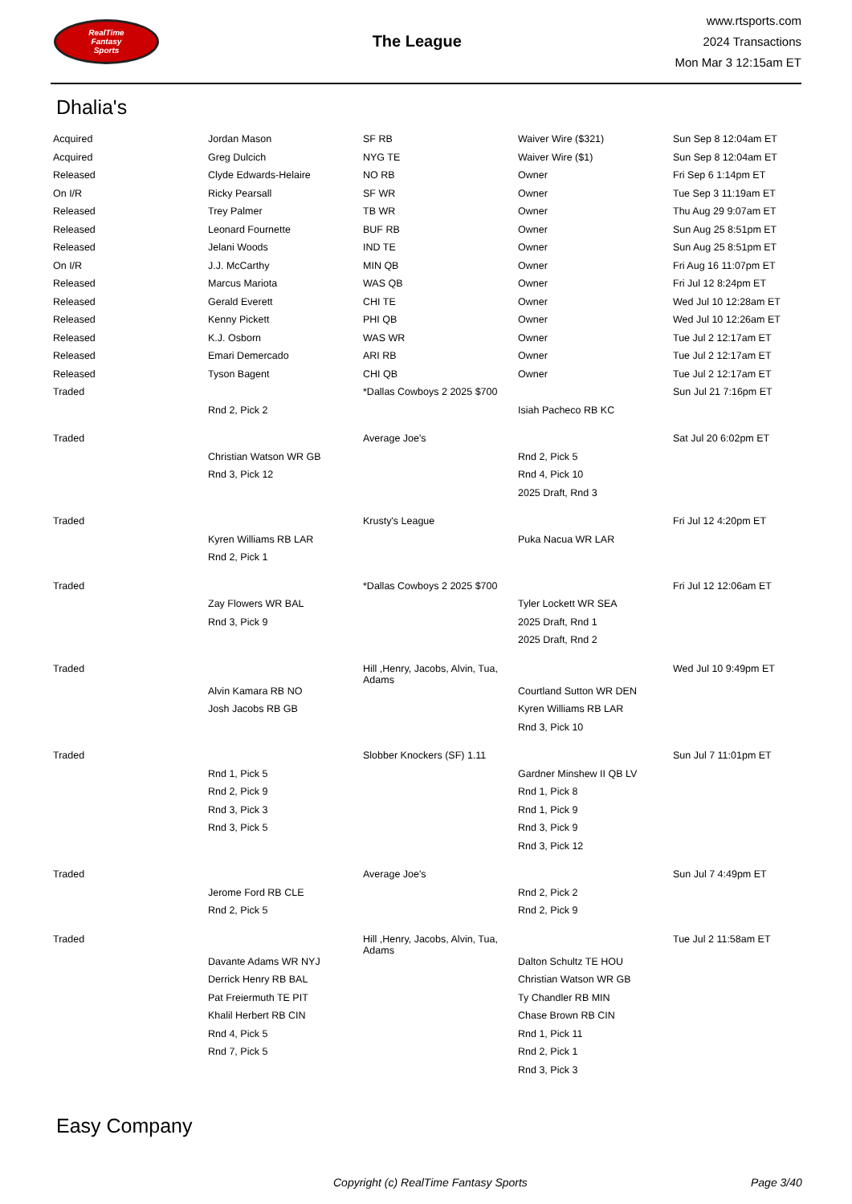RealTime
Fantasy
Sports
The League
www.rtsports.com
2024 Transactions
Mon Mar 3 12:15am ET
Dhalia's
| Acquired | Jordan Mason | SF RB | Waiver Wire ($321) | Sun Sep 8 12:04am ET |
| Acquired | Greg Dulcich | NYG TE | Waiver Wire ($1) | Sun Sep 8 12:04am ET |
| Released | Clyde Edwards-Helaire | NO RB | Owner | Fri Sep 6 1:14pm ET |
| On I/R | Ricky Pearsall | SF WR | Owner | Tue Sep 3 11:19am ET |
| Released | Trey Palmer | TB WR | Owner | Thu Aug 29 9:07am ET |
| Released | Leonard Fournette | BUF RB | Owner | Sun Aug 25 8:51pm ET |
| Released | Jelani Woods | IND TE | Owner | Sun Aug 25 8:51pm ET |
| On I/R | J.J. McCarthy | MIN QB | Owner | Fri Aug 16 11:07pm ET |
| Released | Marcus Mariota | WAS QB | Owner | Fri Jul 12 8:24pm ET |
| Released | Gerald Everett | CHI TE | Owner | Wed Jul 10 12:28am ET |
| Released | Kenny Pickett | PHI QB | Owner | Wed Jul 10 12:26am ET |
| Released | K.J. Osborn | WAS WR | Owner | Tue Jul 2 12:17am ET |
| Released | Emari Demercado | ARI RB | Owner | Tue Jul 2 12:17am ET |
| Released | Tyson Bagent | CHI QB | Owner | Tue Jul 2 12:17am ET |
| Traded | | *Dallas Cowboys 2 2025 $700 | | Sun Jul 21 7:16pm ET |
| | Rnd 2, Pick 2 | | Isiah Pacheco RB KC | |
| Traded | | Average Joe's | | Sat Jul 20 6:02pm ET |
| | Christian Watson WR GB | | Rnd 2, Pick 5 | |
| | Rnd 3, Pick 12 | | Rnd 4, Pick 10 | |
| | | | 2025 Draft, Rnd 3 | |
| Traded | | Krusty's League | | Fri Jul 12 4:20pm ET |
| | Kyren Williams RB LAR | | Puka Nacua WR LAR | |
| | Rnd 2, Pick 1 | | | |
| Traded | | *Dallas Cowboys 2 2025 $700 | | Fri Jul 12 12:06am ET |
| | Zay Flowers WR BAL | | Tyler Lockett WR SEA | |
| | Rnd 3, Pick 9 | | 2025 Draft, Rnd 1 | |
| | | | 2025 Draft, Rnd 2 | |
| Traded | | Hill ,Henry, Jacobs, Alvin, Tua, Adams | | Wed Jul 10 9:49pm ET |
| | Alvin Kamara RB NO | | Courtland Sutton WR DEN | |
| | Josh Jacobs RB GB | | Kyren Williams RB LAR | |
| | | | Rnd 3, Pick 10 | |
| Traded | | Slobber Knockers (SF) 1.11 | | Sun Jul 7 11:01pm ET |
| | Rnd 1, Pick 5 | | Gardner Minshew II QB LV | |
| | Rnd 2, Pick 9 | | Rnd 1, Pick 8 | |
| | Rnd 3, Pick 3 | | Rnd 1, Pick 9 | |
| | Rnd 3, Pick 5 | | Rnd 3, Pick 9 | |
| | | | Rnd 3, Pick 12 | |
| Traded | | Average Joe's | | Sun Jul 7 4:49pm ET |
| | Jerome Ford RB CLE | | Rnd 2, Pick 2 | |
| | Rnd 2, Pick 5 | | Rnd 2, Pick 9 | |
| Traded | | Hill ,Henry, Jacobs, Alvin, Tua, Adams | | Tue Jul 2 11:58am ET |
| | Davante Adams WR NYJ | | Dalton Schultz TE HOU | |
| | Derrick Henry RB BAL | | Christian Watson WR GB | |
| | Pat Freiermuth TE PIT | | Ty Chandler RB MIN | |
| | Khalil Herbert RB CIN | | Chase Brown RB CIN | |
| | Rnd 4, Pick 5 | | Rnd 1, Pick 11 | |
| | Rnd 7, Pick 5 | | Rnd 2, Pick 1 | |
| | | | Rnd 3, Pick 3 | |
Easy Company
Copyright (c) RealTime Fantasy Sports Page 3/40